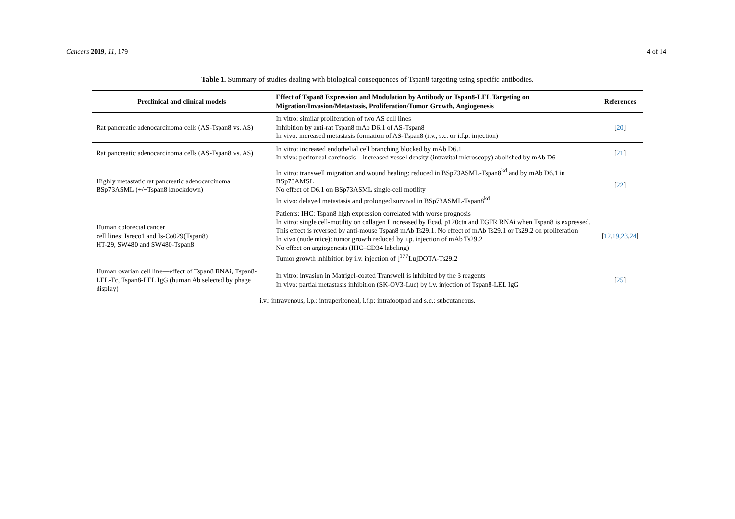Cancers 2019, 11, 179 4 of 14
Table 1. Summary of studies dealing with biological consequences of Tspan8 targeting using specific antibodies.
| Preclinical and clinical models | Effect of Tspan8 Expression and Modulation by Antibody or Tspan8-LEL Targeting on Migration/Invasion/Metastasis, Proliferation/Tumor Growth, Angiogenesis | References |
| --- | --- | --- |
| Rat pancreatic adenocarcinoma cells (AS-Tspan8 vs. AS) | In vitro: similar proliferation of two AS cell lines Inhibition by anti-rat Tspan8 mAb D6.1 of AS-Tspan8 In vivo: increased metastasis formation of AS-Tspan8 (i.v., s.c. or i.f.p. injection) | [ 20 ] |
| Rat pancreatic adenocarcinoma cells (AS-Tspan8 vs. AS) | In vitro: increased endothelial cell branching blocked by mAb D6.1 In vivo: peritoneal carcinosis—increased vessel density (intravital microscopy) abolished by mAb D6 | [ 21 ] |
| Highly metastatic rat pancreatic adenocarcinoma BSp73ASML (+/−Tspan8 knockdown) | In vitro: transwell migration and wound healing: reduced in BSp73ASML-Tspan8<sup>kd</sup> and by mAb D6.1 in BSp73AMSL No effect of D6.1 on BSp73ASML single-cell motility In vivo: delayed metastasis and prolonged survival in BSp73ASML-Tspan8<sup>kd</sup> | [ 22 ] |
| Human colorectal cancer cell lines: Isreco1 and Is-Co029(Tspan8) HT-29, SW480 and SW480-Tspan8 | Patients: IHC: Tspan8 high expression correlated with worse prognosis In vitro: single cell-motility on collagen I increased by Ecad, p120ctn and EGFR RNAi when Tspan8 is expressed. This effect is reversed by anti-mouse Tspan8 mAb Ts29.1. No effect of mAb Ts29.1 or Ts29.2 on proliferation In vivo (nude mice): tumor growth reduced by i.p. injection of mAb Ts29.2 No effect on angiogenesis (IHC–CD34 labeling) Tumor growth inhibition by i.v. injection of [<sup>177</sup>Lu]DOTA-Ts29.2 | [ 12 , 19 , 23 , 24 ] |
| Human ovarian cell line—effect of Tspan8 RNAi, Tspan8-LEL-Fc, Tspan8-LEL IgG (human Ab selected by phage display) | In vitro: invasion in Matrigel-coated Transwell is inhibited by the 3 reagents In vivo: partial metastasis inhibition (SK-OV3-Luc) by i.v. injection of Tspan8-LEL IgG | [ 25 ] |
i.v.: intravenous, i.p.: intraperitoneal, i.f.p: intrafootpad and s.c.: subcutaneous.